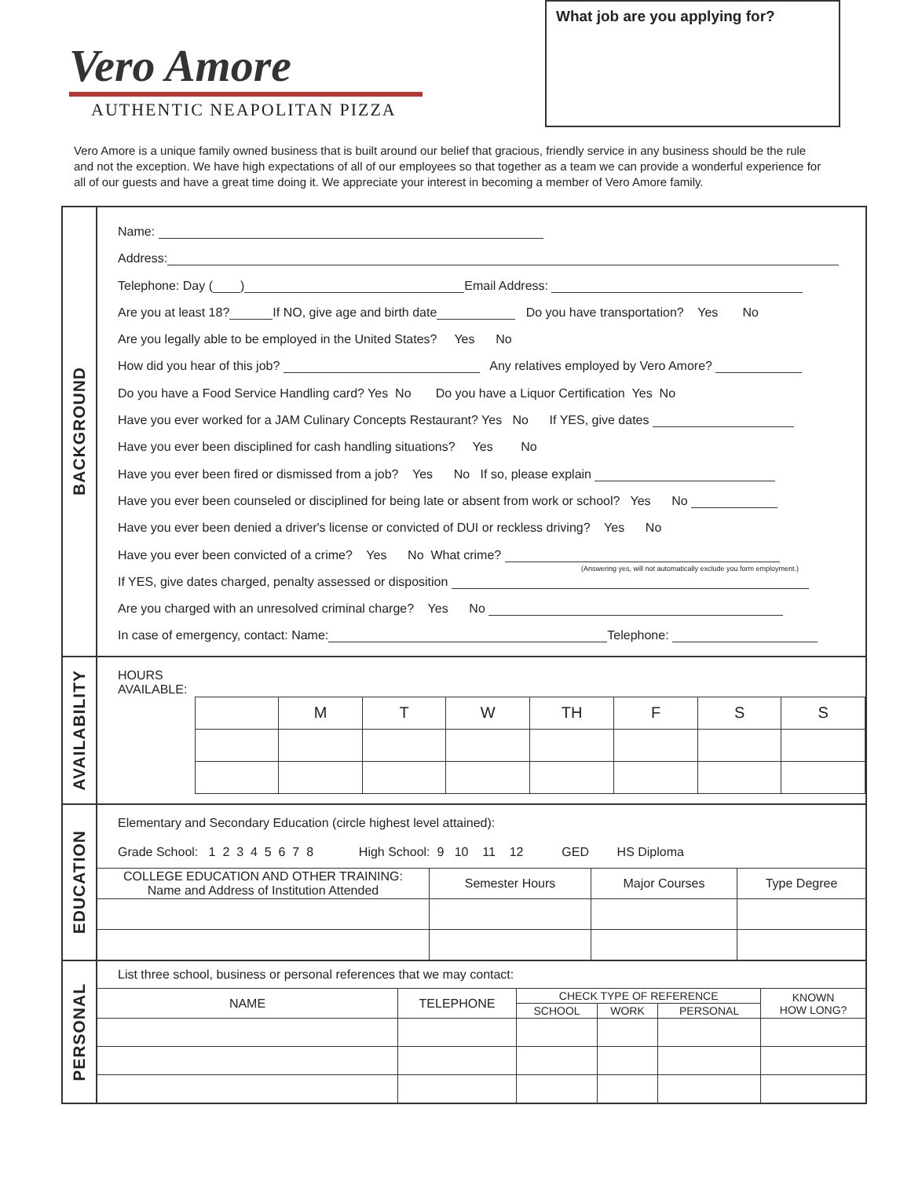Vero Amore
AUTHENTIC NEAPOLITAN PIZZA
What job are you applying for?
Vero Amore is a unique family owned business that is built around our belief that gracious, friendly service in any business should be the rule and not the exception. We have high expectations of all of our employees so that together as a team we can provide a wonderful experience for all of our guests and have a great time doing it. We appreciate your interest in becoming a member of Vero Amore family.
BACKGROUND
Name:
Address:
Telephone: Day ( ) Email Address:
Are you at least 18? If NO, give age and birth date Do you have transportation? Yes No
Are you legally able to be employed in the United States? Yes No
How did you hear of this job? Any relatives employed by Vero Amore?
Do you have a Food Service Handling card? Yes No Do you have a Liquor Certification Yes No
Have you ever worked for a JAM Culinary Concepts Restaurant? Yes No If YES, give dates
Have you ever been disciplined for cash handling situations? Yes No
Have you ever been fired or dismissed from a job? Yes No If so, please explain
Have you ever been counseled or disciplined for being late or absent from work or school? Yes No
Have you ever been denied a driver's license or convicted of DUI or reckless driving? Yes No
Have you ever been convicted of a crime? Yes No What crime?
If YES, give dates charged, penalty assessed or disposition
(Answering yes, will not automatically exclude you form employment.)
Are you charged with an unresolved criminal charge? Yes No
In case of emergency, contact: Name: Telephone:
AVAILABILITY
HOURS
AVAILABLE:
| | M | T | W | TH | F | S | S |
EDUCATION
Elementary and Secondary Education (circle highest level attained):
Grade School: 1 2 3 4 5 6 7 8 High School: 9 10 11 12 GED HS Diploma
| COLLEGE EDUCATION AND OTHER TRAINING: Name and Address of Institution Attended | Semester Hours | Major Courses | Type Degree |
PERSONAL
List three school, business or personal references that we may contact:
| NAME | TELEPHONE | CHECK TYPE OF REFERENCE | | | KNOWN HOW LONG? |
| --- | --- | --- | --- | --- | --- |
| | | SCHOOL | WORK | PERSONAL | |